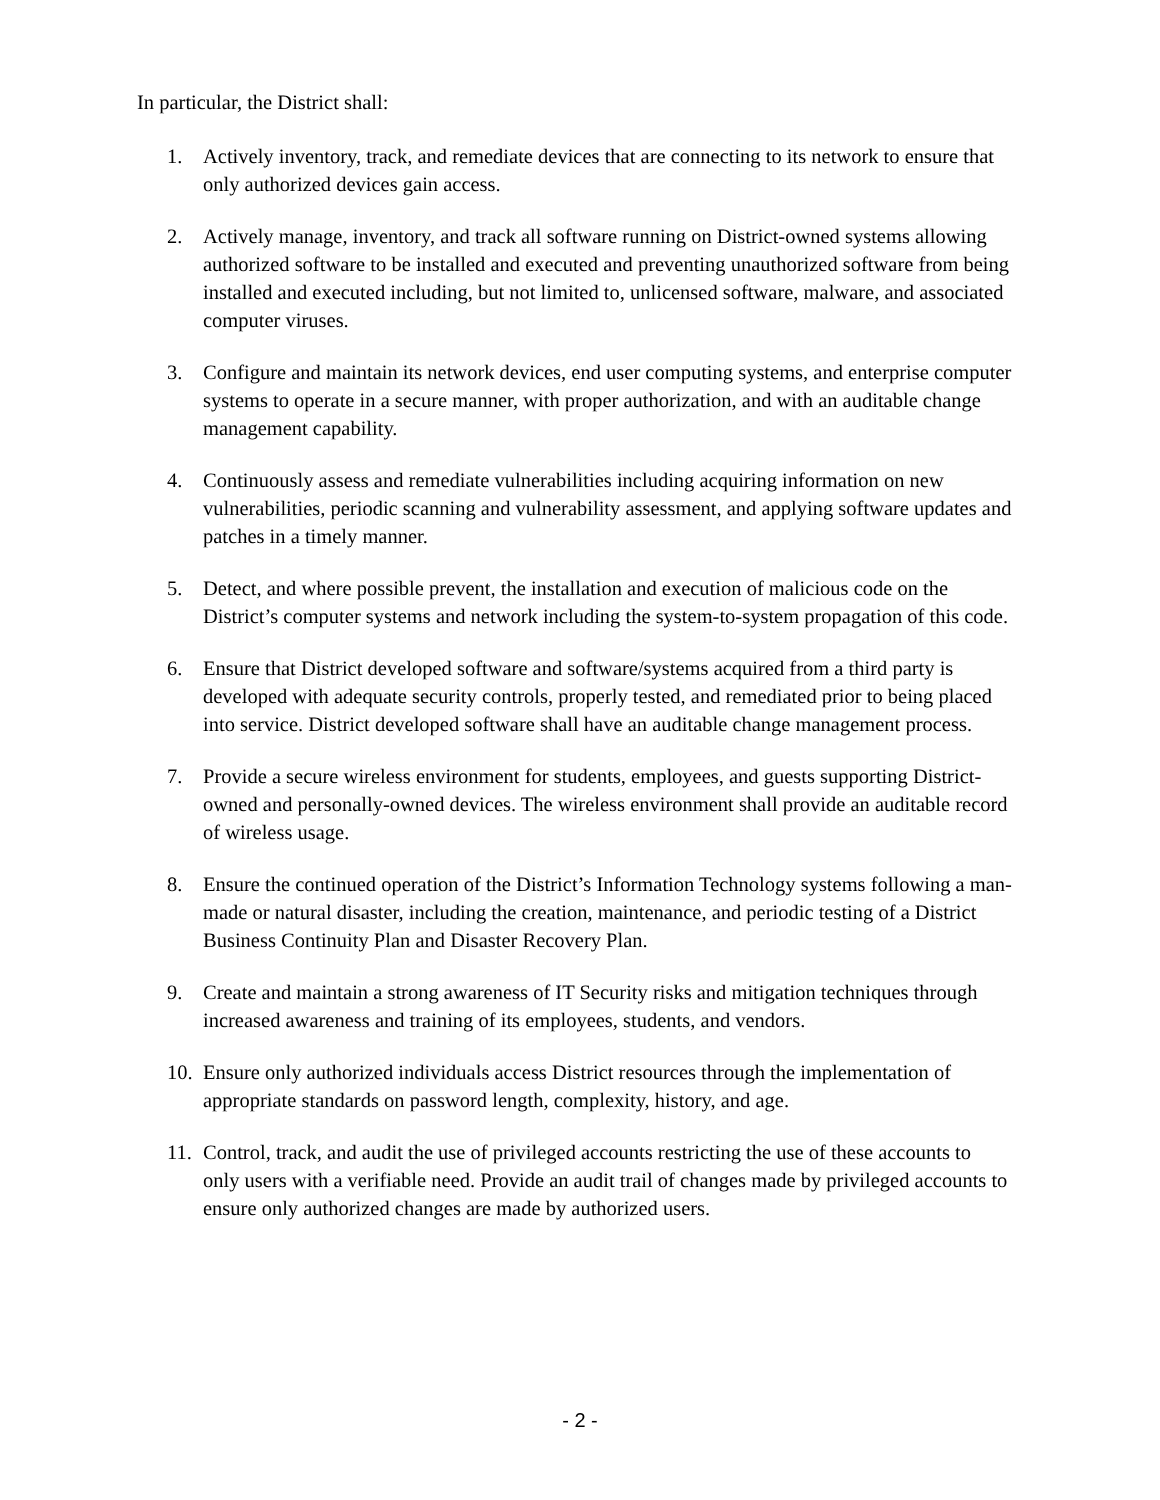In particular, the District shall:
1. Actively inventory, track, and remediate devices that are connecting to its network to ensure that only authorized devices gain access.
2. Actively manage, inventory, and track all software running on District-owned systems allowing authorized software to be installed and executed and preventing unauthorized software from being installed and executed including, but not limited to, unlicensed software, malware, and associated computer viruses.
3. Configure and maintain its network devices, end user computing systems, and enterprise computer systems to operate in a secure manner, with proper authorization, and with an auditable change management capability.
4. Continuously assess and remediate vulnerabilities including acquiring information on new vulnerabilities, periodic scanning and vulnerability assessment, and applying software updates and patches in a timely manner.
5. Detect, and where possible prevent, the installation and execution of malicious code on the District’s computer systems and network including the system-to-system propagation of this code.
6. Ensure that District developed software and software/systems acquired from a third party is developed with adequate security controls, properly tested, and remediated prior to being placed into service. District developed software shall have an auditable change management process.
7. Provide a secure wireless environment for students, employees, and guests supporting District-owned and personally-owned devices. The wireless environment shall provide an auditable record of wireless usage.
8. Ensure the continued operation of the District’s Information Technology systems following a man-made or natural disaster, including the creation, maintenance, and periodic testing of a District Business Continuity Plan and Disaster Recovery Plan.
9. Create and maintain a strong awareness of IT Security risks and mitigation techniques through increased awareness and training of its employees, students, and vendors.
10. Ensure only authorized individuals access District resources through the implementation of appropriate standards on password length, complexity, history, and age.
11. Control, track, and audit the use of privileged accounts restricting the use of these accounts to only users with a verifiable need. Provide an audit trail of changes made by privileged accounts to ensure only authorized changes are made by authorized users.
- 2 -